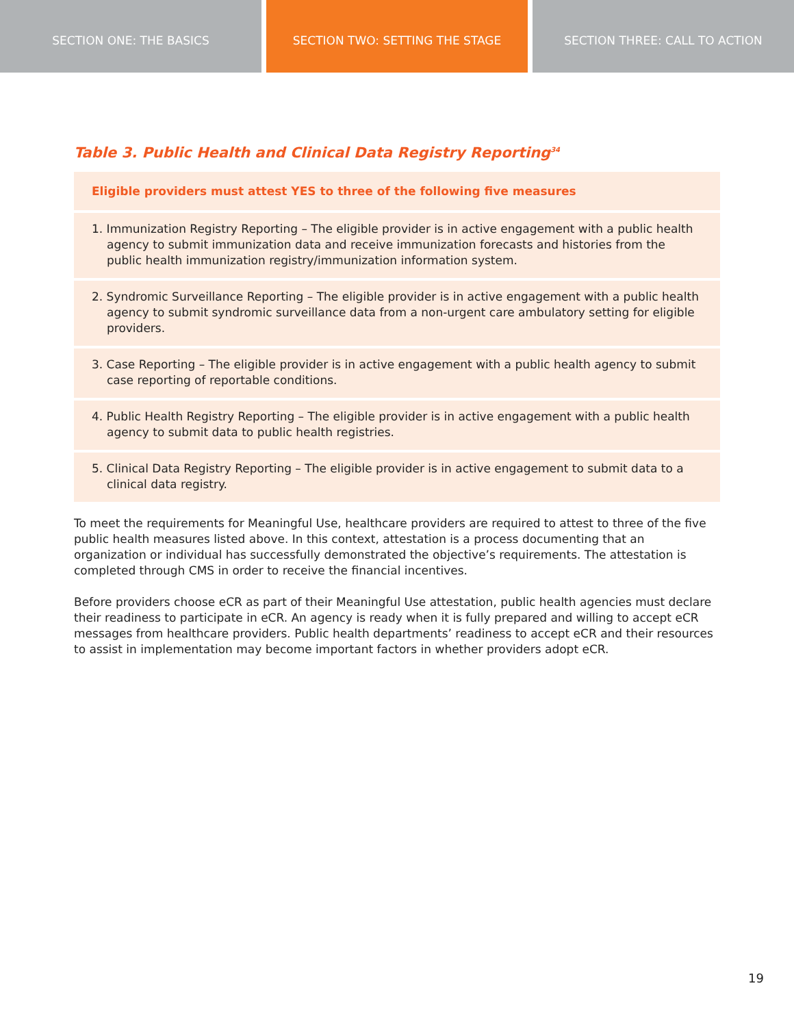SECTION ONE: THE BASICS SECTION TWO: SETTING THE STAGE SECTION THREE: CALL TO ACTION
Table 3. Public Health and Clinical Data Registry Reporting<sup>34</sup>
| Eligible providers must attest YES to three of the following five measures |
| --- |
| 1. Immunization Registry Reporting – The eligible provider is in active engagement with a public health agency to submit immunization data and receive immunization forecasts and histories from the public health immunization registry/immunization information system. |
| 2. Syndromic Surveillance Reporting – The eligible provider is in active engagement with a public health agency to submit syndromic surveillance data from a non-urgent care ambulatory setting for eligible providers. |
| 3. Case Reporting – The eligible provider is in active engagement with a public health agency to submit case reporting of reportable conditions. |
| 4. Public Health Registry Reporting – The eligible provider is in active engagement with a public health agency to submit data to public health registries. |
| 5. Clinical Data Registry Reporting – The eligible provider is in active engagement to submit data to a clinical data registry. |
To meet the requirements for Meaningful Use, healthcare providers are required to attest to three of the five public health measures listed above. In this context, attestation is a process documenting that an organization or individual has successfully demonstrated the objective’s requirements. The attestation is completed through CMS in order to receive the financial incentives.
Before providers choose eCR as part of their Meaningful Use attestation, public health agencies must declare their readiness to participate in eCR. An agency is ready when it is fully prepared and willing to accept eCR messages from healthcare providers. Public health departments’ readiness to accept eCR and their resources to assist in implementation may become important factors in whether providers adopt eCR.
19